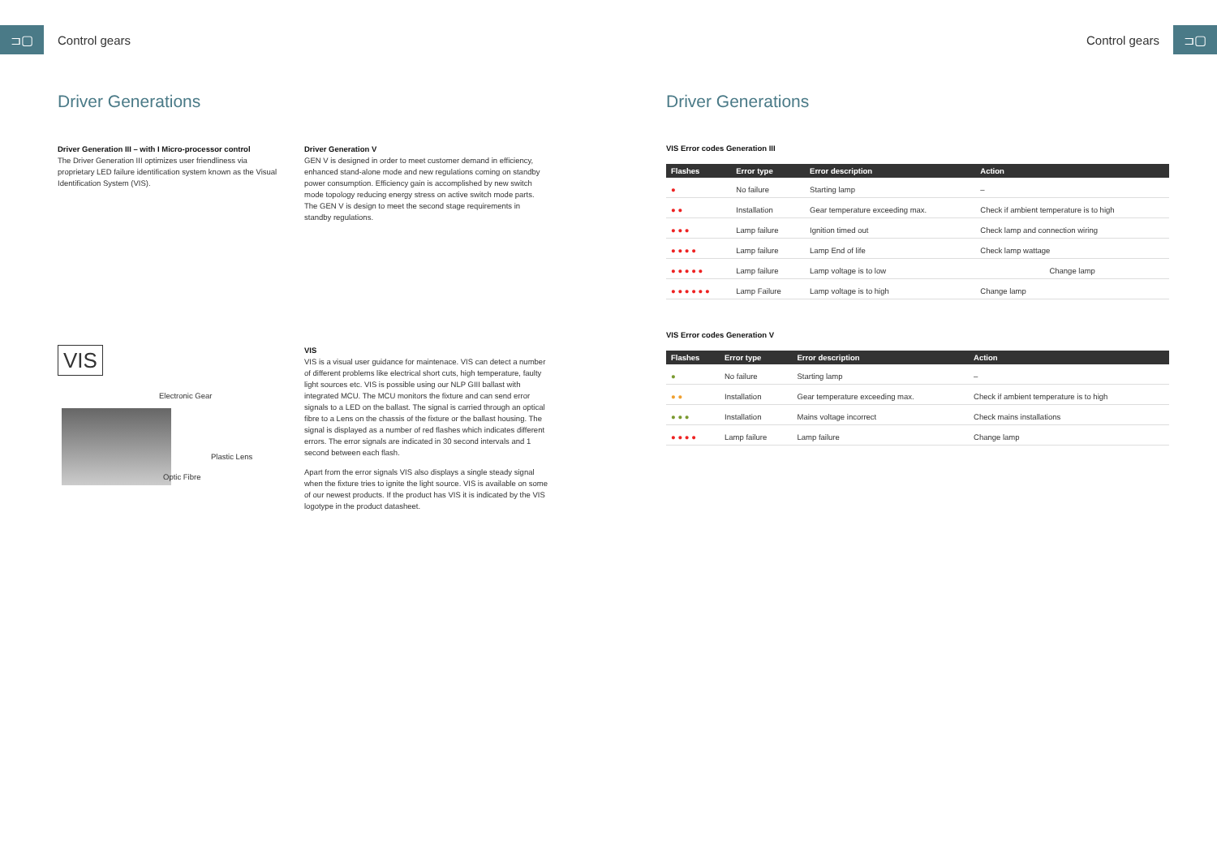⊐▢
Control gears
Driver Generations
Driver Generation III – with I Micro-processor control
The Driver Generation III optimizes user friendliness via proprietary LED failure identification system known as the Visual Identification System (VIS).
Driver Generation V
GEN V is designed in order to meet customer demand in efficiency, enhanced stand-alone mode and new regulations coming on standby power consumption. Efficiency gain is accomplished by new switch mode topology reducing energy stress on active switch mode parts. The GEN V is design to meet the second stage requirements in standby regulations.
VIS
Electronic Gear
Plastic Lens
Optic Fibre
VIS
VIS is a visual user guidance for maintenace. VIS can detect a number of different problems like electrical short cuts, high temperature, faulty light sources etc. VIS is possible using our NLP GIII ballast with integrated MCU. The MCU monitors the fixture and can send error signals to a LED on the ballast. The signal is carried through an optical fibre to a Lens on the chassis of the fixture or the ballast housing. The signal is displayed as a number of red flashes which indicates different errors. The error signals are indicated in 30 second intervals and 1 second between each flash.
Apart from the error signals VIS also displays a single steady signal when the fixture tries to ignite the light source. VIS is available on some of our newest products. If the product has VIS it is indicated by the VIS logotype in the product datasheet.
Control gears
⊐▢
Driver Generations
VIS Error codes Generation III
| Flashes | Error type | Error description | Action |
| --- | --- | --- | --- |
| ● | No failure | Starting lamp | – |
| ● ● | Installation | Gear temperature exceeding max. | Check if ambient temperature is to high |
| ● ● ● | Lamp failure | Ignition timed out | Check lamp and connection wiring |
| ● ● ● ● | Lamp failure | Lamp End of life | Check lamp wattage |
| ● ● ● ● ● | Lamp failure | Lamp voltage is to low | Change lamp |
| ● ● ● ● ● ● | Lamp Failure | Lamp voltage is to high | Change lamp |
VIS Error codes Generation V
| Flashes | Error type | Error description | Action |
| --- | --- | --- | --- |
| ● | No failure | Starting lamp | – |
| ● ● | Installation | Gear temperature exceeding max. | Check if ambient temperature is to high |
| ● ● ● | Installation | Mains voltage incorrect | Check mains installations |
| ● ● ● ● | Lamp failure | Lamp failure | Change lamp |